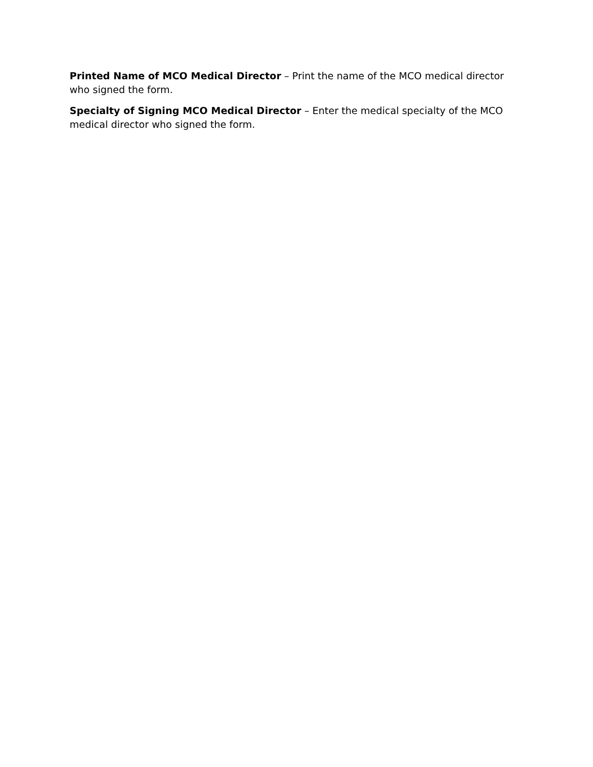Printed Name of MCO Medical Director – Print the name of the MCO medical director who signed the form.
Specialty of Signing MCO Medical Director – Enter the medical specialty of the MCO medical director who signed the form.